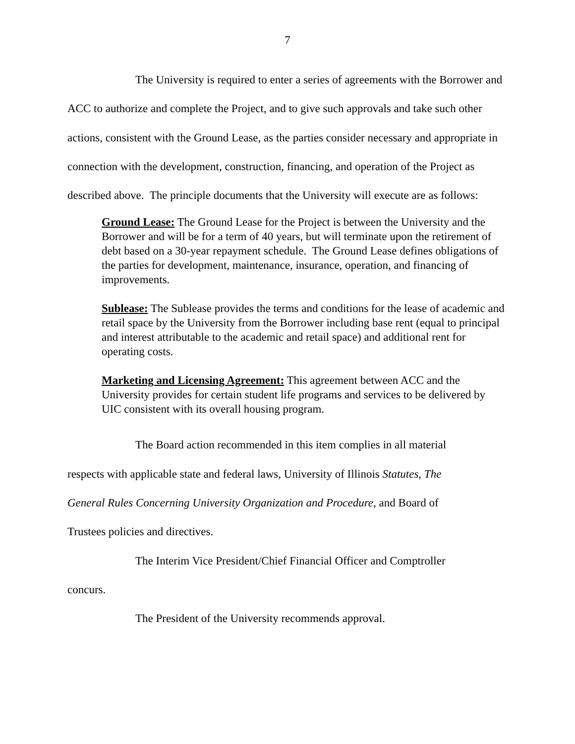7
The University is required to enter a series of agreements with the Borrower and ACC to authorize and complete the Project, and to give such approvals and take such other actions, consistent with the Ground Lease, as the parties consider necessary and appropriate in connection with the development, construction, financing, and operation of the Project as described above. The principle documents that the University will execute are as follows:
Ground Lease: The Ground Lease for the Project is between the University and the Borrower and will be for a term of 40 years, but will terminate upon the retirement of debt based on a 30-year repayment schedule. The Ground Lease defines obligations of the parties for development, maintenance, insurance, operation, and financing of improvements.
Sublease: The Sublease provides the terms and conditions for the lease of academic and retail space by the University from the Borrower including base rent (equal to principal and interest attributable to the academic and retail space) and additional rent for operating costs.
Marketing and Licensing Agreement: This agreement between ACC and the University provides for certain student life programs and services to be delivered by UIC consistent with its overall housing program.
The Board action recommended in this item complies in all material respects with applicable state and federal laws, University of Illinois Statutes, The General Rules Concerning University Organization and Procedure, and Board of Trustees policies and directives.
The Interim Vice President/Chief Financial Officer and Comptroller concurs.
The President of the University recommends approval.